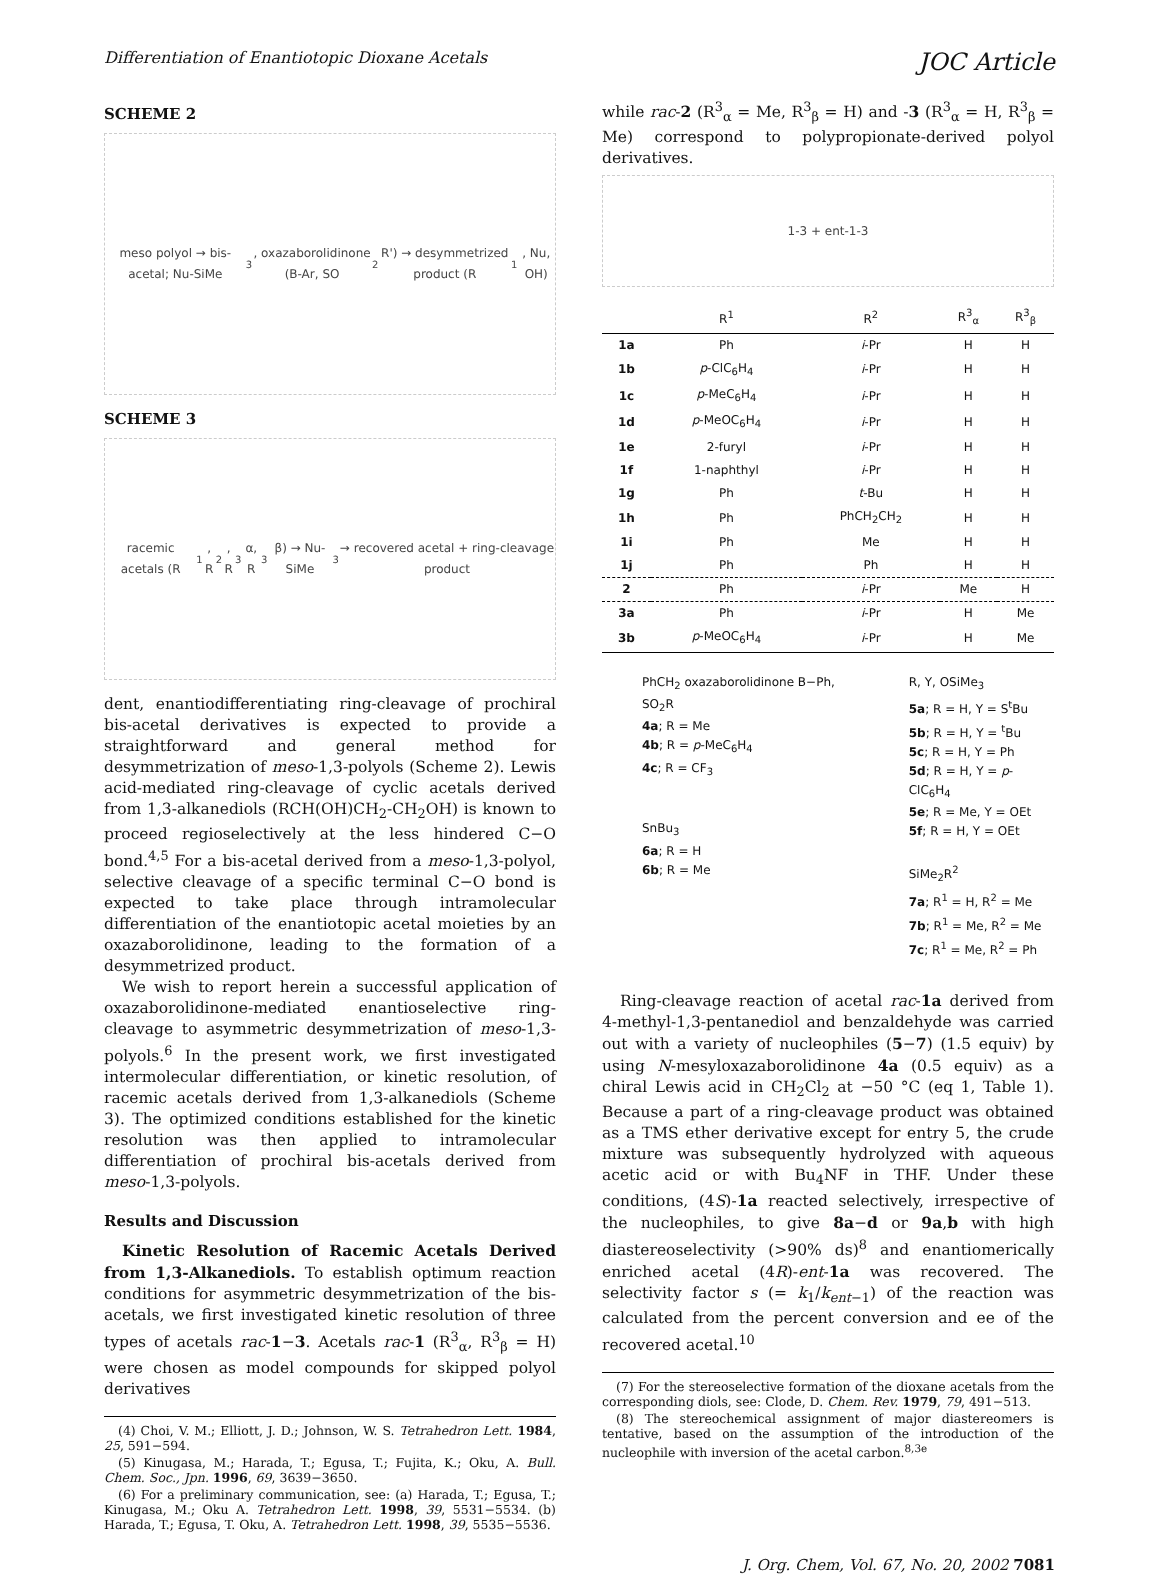Differentiation of Enantiotopic Dioxane Acetals JOC Article
SCHEME 2
meso polyol → bis-acetal; Nu-SiMe<sub>3</sub>, oxazaborolidinone (B-Ar, SO<sub>2</sub>R') → desymmetrized product (R<sup>1</sup>, Nu, OH)
SCHEME 3
racemic acetals (R<sup>1</sup>, R<sup>2</sup>, R<sup>3</sup>α, R<sup>3</sup>β) → Nu-SiMe<sub>3</sub> → recovered acetal + ring-cleavage product
dent, enantiodifferentiating ring-cleavage of prochiral bis-acetal derivatives is expected to provide a straightforward and general method for desymmetrization of meso-1,3-polyols (Scheme 2). Lewis acid-mediated ring-cleavage of cyclic acetals derived from 1,3-alkanediols (RCH(OH)CH<sub>2</sub>-CH<sub>2</sub>OH) is known to proceed regioselectively at the less hindered C−O bond.<sup>4,5</sup> For a bis-acetal derived from a meso-1,3-polyol, selective cleavage of a specific terminal C−O bond is expected to take place through intramolecular differentiation of the enantiotopic acetal moieties by an oxazaborolidinone, leading to the formation of a desymmetrized product.
We wish to report herein a successful application of oxazaborolidinone-mediated enantioselective ring-cleavage to asymmetric desymmetrization of meso-1,3-polyols.<sup>6</sup> In the present work, we first investigated intermolecular differentiation, or kinetic resolution, of racemic acetals derived from 1,3-alkanediols (Scheme 3). The optimized conditions established for the kinetic resolution was then applied to intramolecular differentiation of prochiral bis-acetals derived from meso-1,3-polyols.
Results and Discussion
Kinetic Resolution of Racemic Acetals Derived from 1,3-Alkanediols. To establish optimum reaction conditions for asymmetric desymmetrization of the bis-acetals, we first investigated kinetic resolution of three types of acetals rac-1−3. Acetals rac-1 (R<sup>3</sup><sub>α</sub>, R<sup>3</sup><sub>β</sub> = H) were chosen as model compounds for skipped polyol derivatives
(4) Choi, V. M.; Elliott, J. D.; Johnson, W. S. Tetrahedron Lett. 1984, 25, 591−594.
(5) Kinugasa, M.; Harada, T.; Egusa, T.; Fujita, K.; Oku, A. Bull. Chem. Soc., Jpn. 1996, 69, 3639−3650.
(6) For a preliminary communication, see: (a) Harada, T.; Egusa, T.; Kinugasa, M.; Oku A. Tetrahedron Lett. 1998, 39, 5531−5534. (b) Harada, T.; Egusa, T. Oku, A. Tetrahedron Lett. 1998, 39, 5535−5536.
while rac-2 (R<sup>3</sup><sub>α</sub> = Me, R<sup>3</sup><sub>β</sub> = H) and -3 (R<sup>3</sup><sub>α</sub> = H, R<sup>3</sup><sub>β</sub> = Me) correspond to polypropionate-derived polyol derivatives.
1-3 + ent-1-3
| | R<sup>1</sup> | R<sup>2</sup> | R<sup>3</sup><sub>α</sub> | R<sup>3</sup><sub>β</sub> |
| --- | --- | --- | --- | --- |
| 1a | Ph | i -Pr | H | H |
| 1b | p -ClC<sub>6</sub>H<sub>4</sub> | i -Pr | H | H |
| 1c | p -MeC<sub>6</sub>H<sub>4</sub> | i -Pr | H | H |
| 1d | p -MeOC<sub>6</sub>H<sub>4</sub> | i -Pr | H | H |
| 1e | 2-furyl | i -Pr | H | H |
| 1f | 1-naphthyl | i -Pr | H | H |
| 1g | Ph | t -Bu | H | H |
| 1h | Ph | PhCH<sub>2</sub>CH<sub>2</sub> | H | H |
| 1i | Ph | Me | H | H |
| 1j | Ph | Ph | H | H |
| 2 | Ph | i -Pr | Me | H |
| 3a | Ph | i -Pr | H | Me |
| 3b | p -MeOC<sub>6</sub>H<sub>4</sub> | i -Pr | H | Me |
PhCH<sub>2</sub> oxazaborolidinone B−Ph, SO<sub>2</sub>R
4a; R = Me
4b; R = p-MeC<sub>6</sub>H<sub>4</sub>
4c; R = CF<sub>3</sub>
SnBu<sub>3</sub>
6a; R = H
6b; R = Me
R, Y, OSiMe<sub>3</sub>
5a; R = H, Y = S<sup>t</sup>Bu
5b; R = H, Y = <sup>t</sup>Bu
5c; R = H, Y = Ph
5d; R = H, Y = p-ClC<sub>6</sub>H<sub>4</sub>
5e; R = Me, Y = OEt
5f; R = H, Y = OEt
SiMe<sub>2</sub>R<sup>2</sup>
7a; R<sup>1</sup> = H, R<sup>2</sup> = Me
7b; R<sup>1</sup> = Me, R<sup>2</sup> = Me
7c; R<sup>1</sup> = Me, R<sup>2</sup> = Ph
Ring-cleavage reaction of acetal rac-1a derived from 4-methyl-1,3-pentanediol and benzaldehyde was carried out with a variety of nucleophiles (5−7) (1.5 equiv) by using N-mesyloxazaborolidinone 4a (0.5 equiv) as a chiral Lewis acid in CH<sub>2</sub>Cl<sub>2</sub> at −50 °C (eq 1, Table 1). Because a part of a ring-cleavage product was obtained as a TMS ether derivative except for entry 5, the crude mixture was subsequently hydrolyzed with aqueous acetic acid or with Bu<sub>4</sub>NF in THF. Under these conditions, (4S)-1a reacted selectively, irrespective of the nucleophiles, to give 8a−d or 9a,b with high diastereoselectivity (>90% ds)<sup>8</sup> and enantiomerically enriched acetal (4R)-ent-1a was recovered. The selectivity factor s (= k<sub>1</sub>/k<sub>ent−1</sub>) of the reaction was calculated from the percent conversion and ee of the recovered acetal.<sup>10</sup>
(7) For the stereoselective formation of the dioxane acetals from the corresponding diols, see: Clode, D. Chem. Rev. 1979, 79, 491−513.
(8) The stereochemical assignment of major diastereomers is tentative, based on the assumption of the introduction of the nucleophile with inversion of the acetal carbon.<sup>8,3e</sup>
J. Org. Chem, Vol. 67, No. 20, 2002 7081